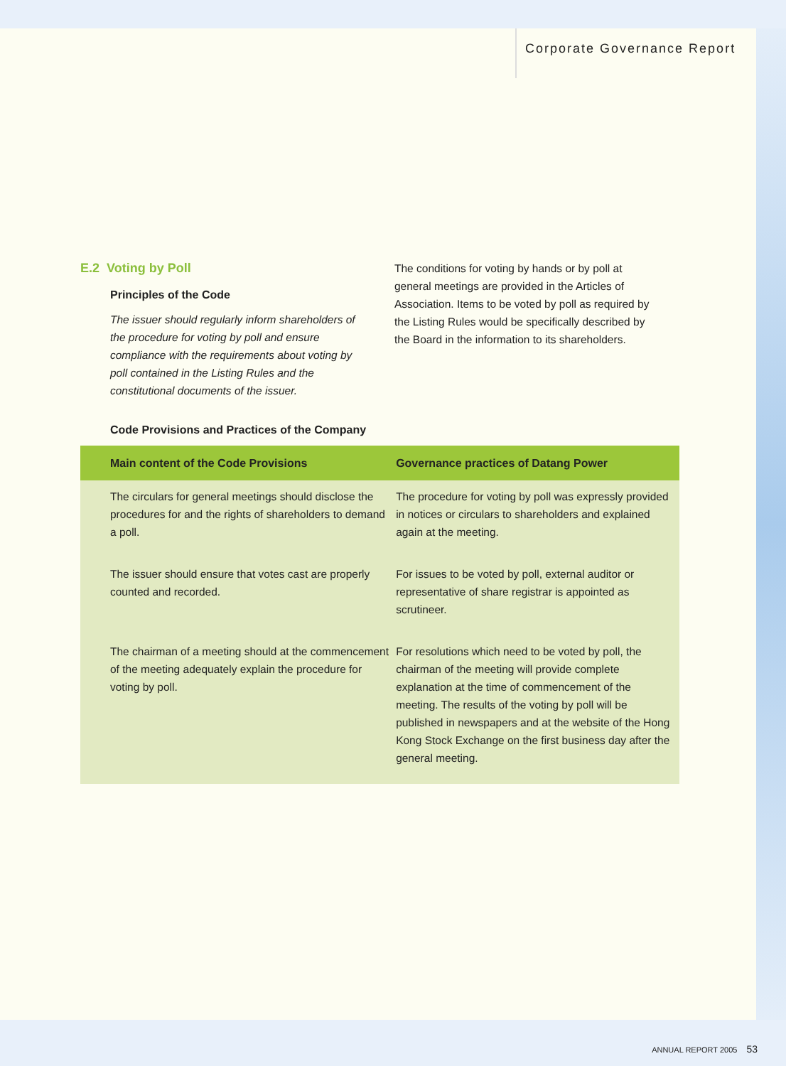Corporate Governance Report
E.2 Voting by Poll
Principles of the Code
The issuer should regularly inform shareholders of the procedure for voting by poll and ensure compliance with the requirements about voting by poll contained in the Listing Rules and the constitutional documents of the issuer.
The conditions for voting by hands or by poll at general meetings are provided in the Articles of Association. Items to be voted by poll as required by the Listing Rules would be specifically described by the Board in the information to its shareholders.
Code Provisions and Practices of the Company
| Main content of the Code Provisions | Governance practices of Datang Power |
| --- | --- |
| The circulars for general meetings should disclose the procedures for and the rights of shareholders to demand a poll. | The procedure for voting by poll was expressly provided in notices or circulars to shareholders and explained again at the meeting. |
| The issuer should ensure that votes cast are properly counted and recorded. | For issues to be voted by poll, external auditor or representative of share registrar is appointed as scrutineer. |
| The chairman of a meeting should at the commencement of the meeting adequately explain the procedure for voting by poll. | For resolutions which need to be voted by poll, the chairman of the meeting will provide complete explanation at the time of commencement of the meeting. The results of the voting by poll will be published in newspapers and at the website of the Hong Kong Stock Exchange on the first business day after the general meeting. |
ANNUAL REPORT 2005 53